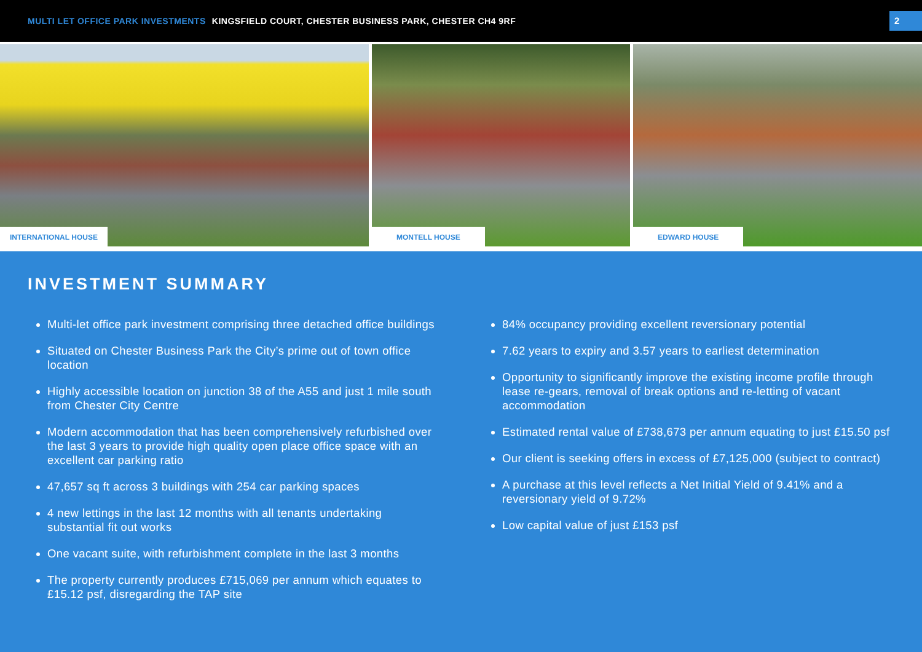MULTI LET OFFICE PARK INVESTMENTS KINGSFIELD COURT, CHESTER BUSINESS PARK, CHESTER CH4 9RF
2
INTERNATIONAL HOUSE
MONTELL HOUSE
EDWARD HOUSE
INVESTMENT SUMMARY
Multi-let office park investment comprising three detached office buildings
Situated on Chester Business Park the City’s prime out of town office location
Highly accessible location on junction 38 of the A55 and just 1 mile south from Chester City Centre
Modern accommodation that has been comprehensively refurbished over the last 3 years to provide high quality open place office space with an excellent car parking ratio
47,657 sq ft across 3 buildings with 254 car parking spaces
4 new lettings in the last 12 months with all tenants undertaking substantial fit out works
One vacant suite, with refurbishment complete in the last 3 months
The property currently produces £715,069 per annum which equates to £15.12 psf, disregarding the TAP site
84% occupancy providing excellent reversionary potential
7.62 years to expiry and 3.57 years to earliest determination
Opportunity to significantly improve the existing income profile through lease re-gears, removal of break options and re-letting of vacant accommodation
Estimated rental value of £738,673 per annum equating to just £15.50 psf
Our client is seeking offers in excess of £7,125,000 (subject to contract)
A purchase at this level reflects a Net Initial Yield of 9.41% and a reversionary yield of 9.72%
Low capital value of just £153 psf